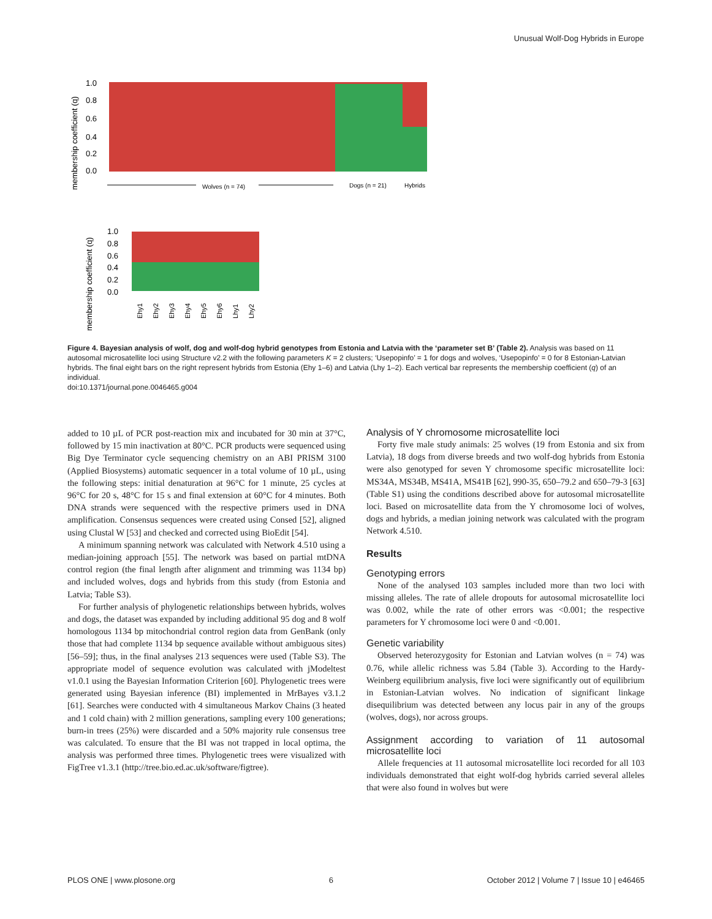Unusual Wolf-Dog Hybrids in Europe
membership coefficient (q)
1.0
0.8
0.6
0.4
0.2
0.0
Wolves (n = 74)
Dogs (n = 21)
Hybrids
membership coefficient (q)
1.0
0.8
0.6
0.4
0.2
0.0
Ehy1
Ehy2
Ehy3
Ehy4
Ehy5
Ehy6
Lhy1
Lhy2
Figure 4. Bayesian analysis of wolf, dog and wolf-dog hybrid genotypes from Estonia and Latvia with the ‘parameter set B’ (Table 2). Analysis was based on 11 autosomal microsatellite loci using Structure v2.2 with the following parameters K = 2 clusters; ‘Usepopinfo’ = 1 for dogs and wolves, ‘Usepopinfo’ = 0 for 8 Estonian-Latvian hybrids. The final eight bars on the right represent hybrids from Estonia (Ehy 1–6) and Latvia (Lhy 1–2). Each vertical bar represents the membership coefficient (q) of an individual.
doi:10.1371/journal.pone.0046465.g004
added to 10 µL of PCR post-reaction mix and incubated for 30 min at 37°C, followed by 15 min inactivation at 80°C. PCR products were sequenced using Big Dye Terminator cycle sequencing chemistry on an ABI PRISM 3100 (Applied Biosystems) automatic sequencer in a total volume of 10 µL, using the following steps: initial denaturation at 96°C for 1 minute, 25 cycles at 96°C for 20 s, 48°C for 15 s and final extension at 60°C for 4 minutes. Both DNA strands were sequenced with the respective primers used in DNA amplification. Consensus sequences were created using Consed [52], aligned using Clustal W [53] and checked and corrected using BioEdit [54].
A minimum spanning network was calculated with Network 4.510 using a median-joining approach [55]. The network was based on partial mtDNA control region (the final length after alignment and trimming was 1134 bp) and included wolves, dogs and hybrids from this study (from Estonia and Latvia; Table S3).
For further analysis of phylogenetic relationships between hybrids, wolves and dogs, the dataset was expanded by including additional 95 dog and 8 wolf homologous 1134 bp mitochondrial control region data from GenBank (only those that had complete 1134 bp sequence available without ambiguous sites) [56–59]; thus, in the final analyses 213 sequences were used (Table S3). The appropriate model of sequence evolution was calculated with jModeltest v1.0.1 using the Bayesian Information Criterion [60]. Phylogenetic trees were generated using Bayesian inference (BI) implemented in MrBayes v3.1.2 [61]. Searches were conducted with 4 simultaneous Markov Chains (3 heated and 1 cold chain) with 2 million generations, sampling every 100 generations; burn-in trees (25%) were discarded and a 50% majority rule consensus tree was calculated. To ensure that the BI was not trapped in local optima, the analysis was performed three times. Phylogenetic trees were visualized with FigTree v1.3.1 (http://tree.bio.ed.ac.uk/software/figtree).
Analysis of Y chromosome microsatellite loci
Forty five male study animals: 25 wolves (19 from Estonia and six from Latvia), 18 dogs from diverse breeds and two wolf-dog hybrids from Estonia were also genotyped for seven Y chromosome specific microsatellite loci: MS34A, MS34B, MS41A, MS41B [62], 990-35, 650–79.2 and 650–79-3 [63] (Table S1) using the conditions described above for autosomal microsatellite loci. Based on microsatellite data from the Y chromosome loci of wolves, dogs and hybrids, a median joining network was calculated with the program Network 4.510.
Results
Genotyping errors
None of the analysed 103 samples included more than two loci with missing alleles. The rate of allele dropouts for autosomal microsatellite loci was 0.002, while the rate of other errors was <0.001; the respective parameters for Y chromosome loci were 0 and <0.001.
Genetic variability
Observed heterozygosity for Estonian and Latvian wolves (n = 74) was 0.76, while allelic richness was 5.84 (Table 3). According to the Hardy-Weinberg equilibrium analysis, five loci were significantly out of equilibrium in Estonian-Latvian wolves. No indication of significant linkage disequilibrium was detected between any locus pair in any of the groups (wolves, dogs), nor across groups.
Assignment according to variation of 11 autosomal microsatellite loci
Allele frequencies at 11 autosomal microsatellite loci recorded for all 103 individuals demonstrated that eight wolf-dog hybrids carried several alleles that were also found in wolves but were
PLOS ONE | www.plosone.org 6 October 2012 | Volume 7 | Issue 10 | e46465